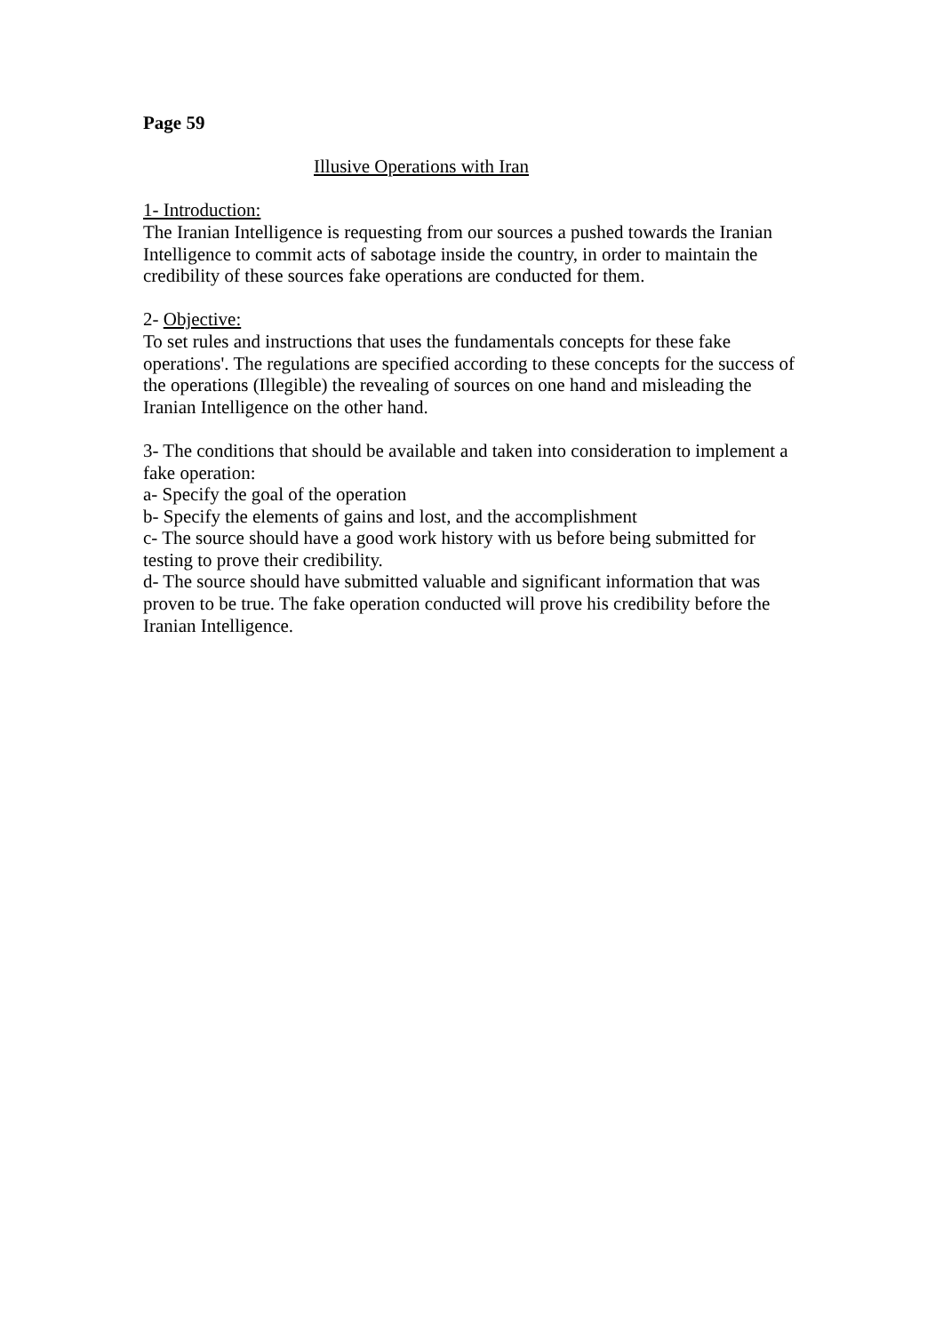Page 59
Illusive Operations with Iran
1- Introduction:
The Iranian Intelligence is requesting from our sources a pushed towards the Iranian Intelligence to commit acts of sabotage inside the country, in order to maintain the credibility of these sources fake operations are conducted for them.
2- Objective:
To set rules and instructions that uses the fundamentals concepts for these fake operations'. The regulations are specified according to these concepts for the success of the operations (Illegible) the revealing of sources on one hand and misleading the Iranian Intelligence on the other hand.
3- The conditions that should be available and taken into consideration to implement a fake operation:
a- Specify the goal of the operation
b- Specify the elements of gains and lost, and the accomplishment
c- The source should have a good work history with us before being submitted for testing to prove their credibility.
d- The source should have submitted valuable and significant information that was proven to be true. The fake operation conducted will prove his credibility before the Iranian Intelligence.